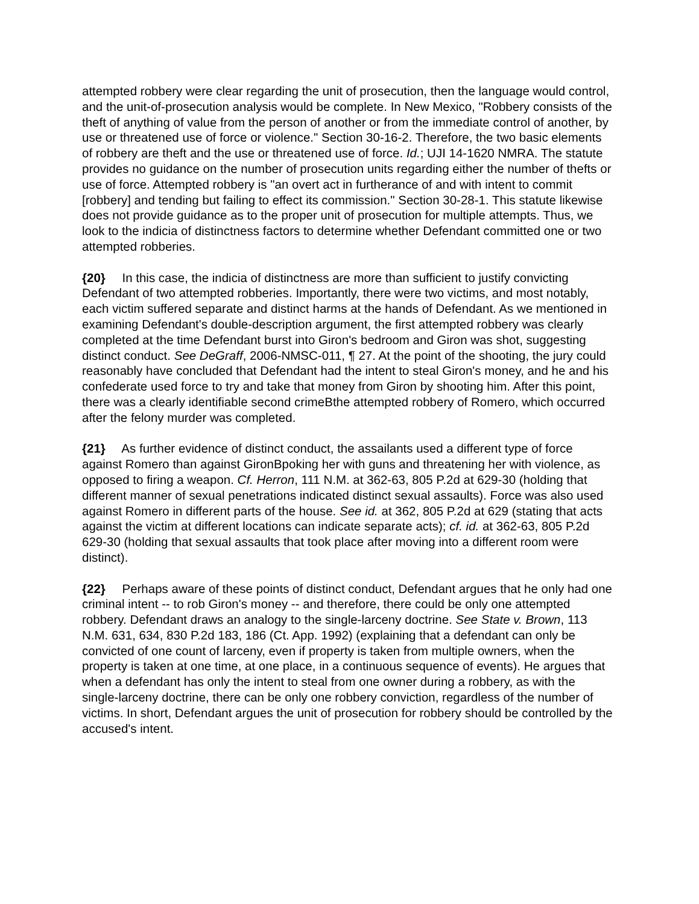attempted robbery were clear regarding the unit of prosecution, then the language would control, and the unit-of-prosecution analysis would be complete. In New Mexico, "Robbery consists of the theft of anything of value from the person of another or from the immediate control of another, by use or threatened use of force or violence." Section 30-16-2. Therefore, the two basic elements of robbery are theft and the use or threatened use of force. Id.; UJI 14-1620 NMRA. The statute provides no guidance on the number of prosecution units regarding either the number of thefts or use of force. Attempted robbery is "an overt act in furtherance of and with intent to commit [robbery] and tending but failing to effect its commission." Section 30-28-1. This statute likewise does not provide guidance as to the proper unit of prosecution for multiple attempts. Thus, we look to the indicia of distinctness factors to determine whether Defendant committed one or two attempted robberies.
{20} In this case, the indicia of distinctness are more than sufficient to justify convicting Defendant of two attempted robberies. Importantly, there were two victims, and most notably, each victim suffered separate and distinct harms at the hands of Defendant. As we mentioned in examining Defendant's double-description argument, the first attempted robbery was clearly completed at the time Defendant burst into Giron's bedroom and Giron was shot, suggesting distinct conduct. See DeGraff, 2006-NMSC-011, ¶ 27. At the point of the shooting, the jury could reasonably have concluded that Defendant had the intent to steal Giron's money, and he and his confederate used force to try and take that money from Giron by shooting him. After this point, there was a clearly identifiable second crimeBthe attempted robbery of Romero, which occurred after the felony murder was completed.
{21} As further evidence of distinct conduct, the assailants used a different type of force against Romero than against GironBpoking her with guns and threatening her with violence, as opposed to firing a weapon. Cf. Herron, 111 N.M. at 362-63, 805 P.2d at 629-30 (holding that different manner of sexual penetrations indicated distinct sexual assaults). Force was also used against Romero in different parts of the house. See id. at 362, 805 P.2d at 629 (stating that acts against the victim at different locations can indicate separate acts); cf. id. at 362-63, 805 P.2d 629-30 (holding that sexual assaults that took place after moving into a different room were distinct).
{22} Perhaps aware of these points of distinct conduct, Defendant argues that he only had one criminal intent -- to rob Giron's money -- and therefore, there could be only one attempted robbery. Defendant draws an analogy to the single-larceny doctrine. See State v. Brown, 113 N.M. 631, 634, 830 P.2d 183, 186 (Ct. App. 1992) (explaining that a defendant can only be convicted of one count of larceny, even if property is taken from multiple owners, when the property is taken at one time, at one place, in a continuous sequence of events). He argues that when a defendant has only the intent to steal from one owner during a robbery, as with the single-larceny doctrine, there can be only one robbery conviction, regardless of the number of victims. In short, Defendant argues the unit of prosecution for robbery should be controlled by the accused's intent.